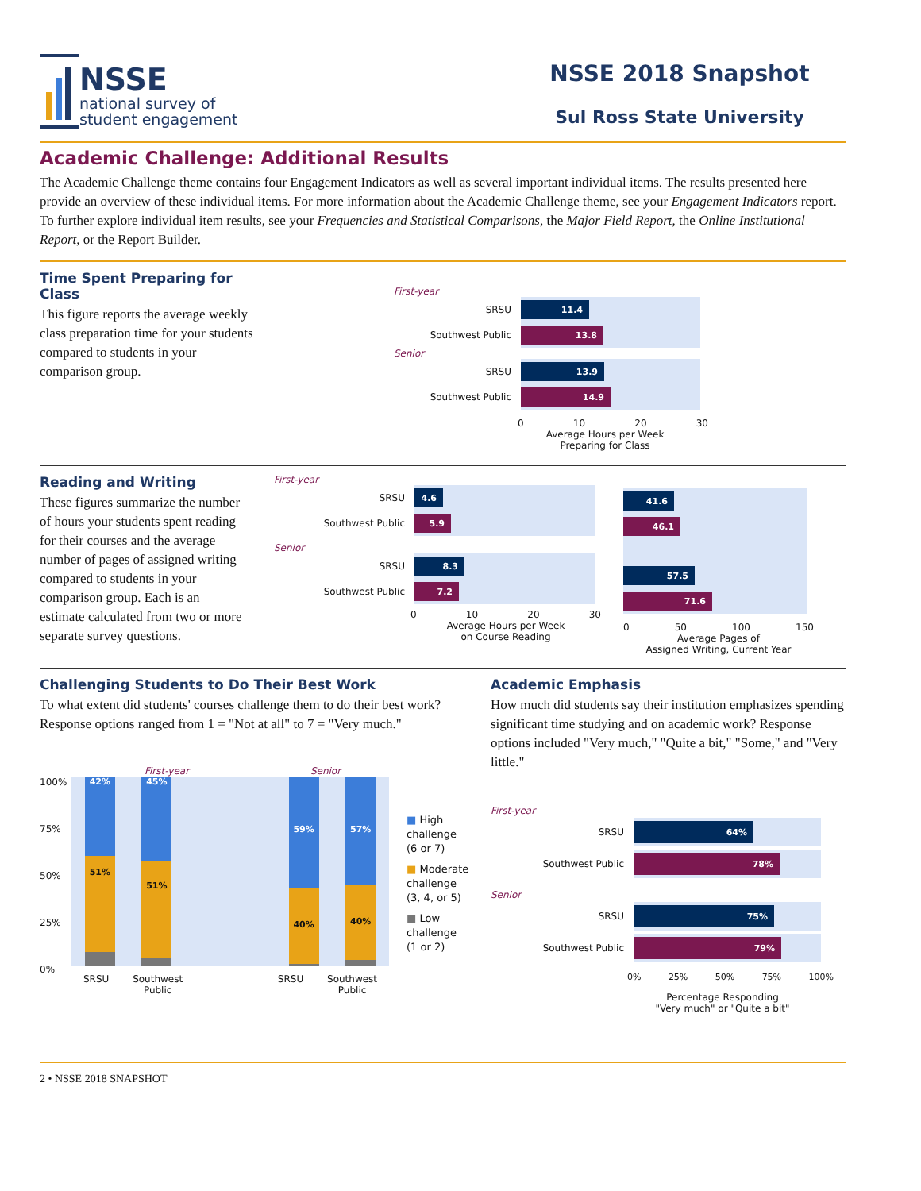NSSE
national survey of
student engagement
NSSE 2018 Snapshot
Sul Ross State University
Academic Challenge: Additional Results
The Academic Challenge theme contains four Engagement Indicators as well as several important individual items. The results presented here provide an overview of these individual items. For more information about the Academic Challenge theme, see your Engagement Indicators report. To further explore individual item results, see your Frequencies and Statistical Comparisons, the Major Field Report, the Online Institutional Report, or the Report Builder.
Time Spent Preparing for Class
This figure reports the average weekly class preparation time for your students compared to students in your comparison group.
First-year
SRSU
11.4
Southwest Public
13.8
Senior
SRSU
13.9
Southwest Public
14.9
0 10 20 30
Average Hours per Week
Preparing for Class
Reading and Writing
These figures summarize the number of hours your students spent reading for their courses and the average number of pages of assigned writing compared to students in your comparison group. Each is an estimate calculated from two or more separate survey questions.
First-year
SRSU
4.6
Southwest Public
5.9
Senior
SRSU
8.3
Southwest Public
7.2
0 10 20 30
Average Hours per Week
on Course Reading
41.6
46.1
57.5
71.6
0 50 100 150
Average Pages of
Assigned Writing, Current Year
Challenging Students to Do Their Best Work
To what extent did students' courses challenge them to do their best work? Response options ranged from 1 = "Not at all" to 7 = "Very much."
100%
75%
50%
25%
0%
First-year Senior
42%
51%
45%
51%
59%
40%
57%
40%
SRSU Southwest
Public SRSU Southwest
Public
■ High
challenge
(6 or 7)
■ Moderate
challenge
(3, 4, or 5)
■ Low
challenge
(1 or 2)
Academic Emphasis
How much did students say their institution emphasizes spending significant time studying and on academic work? Response options included "Very much," "Quite a bit," "Some," and "Very little."
First-year
SRSU
64%
Southwest Public
78%
Senior
SRSU
75%
Southwest Public
79%
0% 25% 50% 75% 100%
Percentage Responding
"Very much" or "Quite a bit"
2 • NSSE 2018 SNAPSHOT